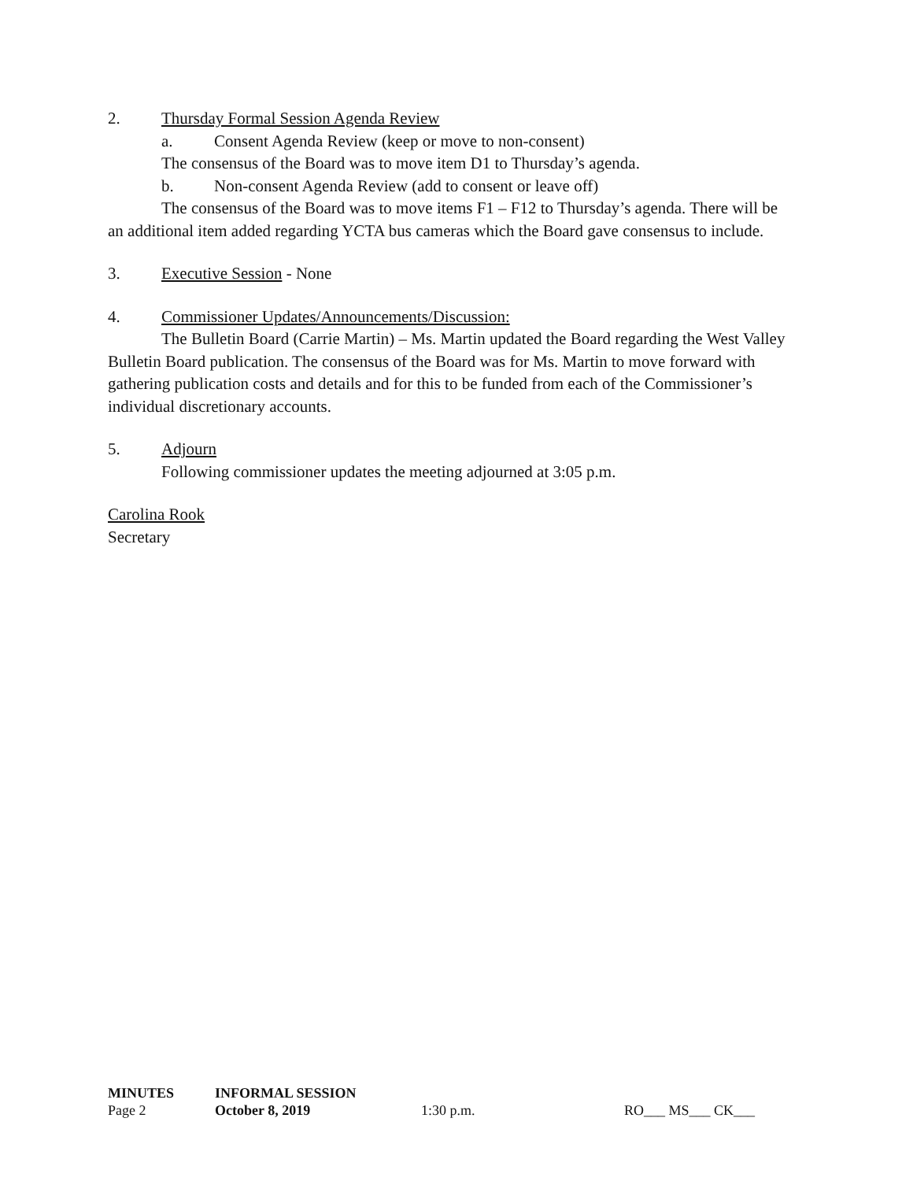2. Thursday Formal Session Agenda Review
a. Consent Agenda Review (keep or move to non-consent)
The consensus of the Board was to move item D1 to Thursday’s agenda.
b. Non-consent Agenda Review (add to consent or leave off)
The consensus of the Board was to move items F1 – F12 to Thursday’s agenda. There will be an additional item added regarding YCTA bus cameras which the Board gave consensus to include.
3. Executive Session - None
4. Commissioner Updates/Announcements/Discussion:
The Bulletin Board (Carrie Martin) – Ms. Martin updated the Board regarding the West Valley Bulletin Board publication. The consensus of the Board was for Ms. Martin to move forward with gathering publication costs and details and for this to be funded from each of the Commissioner’s individual discretionary accounts.
5. Adjourn
Following commissioner updates the meeting adjourned at 3:05 p.m.
Carolina Rook
Secretary
| MINUTES | INFORMAL SESSION | | |
| Page 2 | October 8, 2019 | 1:30 p.m. | RO___ MS___ CK___ |